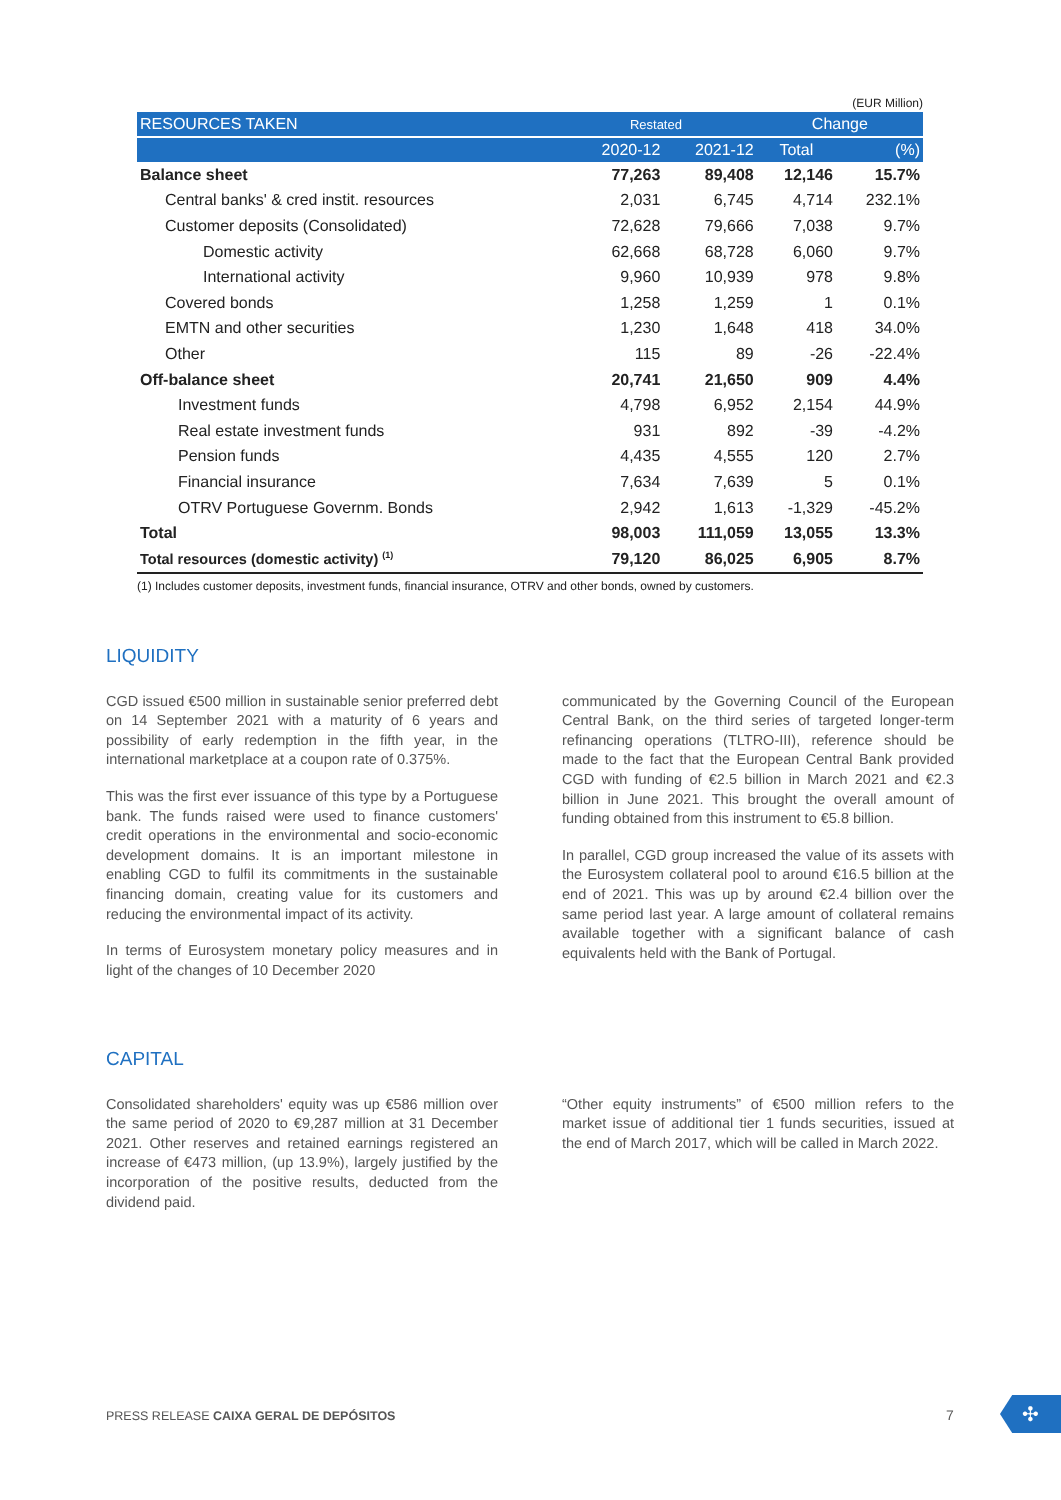(EUR Million)
| RESOURCES TAKEN | Restated | | Change | |
| --- | --- | --- | --- | --- |
| | 2020-12 | 2021-12 | Total | (%) |
| Balance sheet | 77,263 | 89,408 | 12,146 | 15.7% |
| Central banks' & cred instit. resources | 2,031 | 6,745 | 4,714 | 232.1% |
| Customer deposits (Consolidated) | 72,628 | 79,666 | 7,038 | 9.7% |
| Domestic activity | 62,668 | 68,728 | 6,060 | 9.7% |
| International activity | 9,960 | 10,939 | 978 | 9.8% |
| Covered bonds | 1,258 | 1,259 | 1 | 0.1% |
| EMTN and other securities | 1,230 | 1,648 | 418 | 34.0% |
| Other | 115 | 89 | -26 | -22.4% |
| Off-balance sheet | 20,741 | 21,650 | 909 | 4.4% |
| Investment funds | 4,798 | 6,952 | 2,154 | 44.9% |
| Real estate investment funds | 931 | 892 | -39 | -4.2% |
| Pension funds | 4,435 | 4,555 | 120 | 2.7% |
| Financial insurance | 7,634 | 7,639 | 5 | 0.1% |
| OTRV Portuguese Governm. Bonds | 2,942 | 1,613 | -1,329 | -45.2% |
| Total | 98,003 | 111,059 | 13,055 | 13.3% |
| Total resources (domestic activity) <sup>(1)</sup> | 79,120 | 86,025 | 6,905 | 8.7% |
(1) Includes customer deposits, investment funds, financial insurance, OTRV and other bonds, owned by customers.
LIQUIDITY
CGD issued €500 million in sustainable senior preferred debt on 14 September 2021 with a maturity of 6 years and possibility of early redemption in the fifth year, in the international marketplace at a coupon rate of 0.375%.
This was the first ever issuance of this type by a Portuguese bank. The funds raised were used to finance customers' credit operations in the environmental and socio-economic development domains. It is an important milestone in enabling CGD to fulfil its commitments in the sustainable financing domain, creating value for its customers and reducing the environmental impact of its activity.
In terms of Eurosystem monetary policy measures and in light of the changes of 10 December 2020
communicated by the Governing Council of the European Central Bank, on the third series of targeted longer-term refinancing operations (TLTRO-III), reference should be made to the fact that the European Central Bank provided CGD with funding of €2.5 billion in March 2021 and €2.3 billion in June 2021. This brought the overall amount of funding obtained from this instrument to €5.8 billion.
In parallel, CGD group increased the value of its assets with the Eurosystem collateral pool to around €16.5 billion at the end of 2021. This was up by around €2.4 billion over the same period last year. A large amount of collateral remains available together with a significant balance of cash equivalents held with the Bank of Portugal.
CAPITAL
Consolidated shareholders' equity was up €586 million over the same period of 2020 to €9,287 million at 31 December 2021. Other reserves and retained earnings registered an increase of €473 million, (up 13.9%), largely justified by the incorporation of the positive results, deducted from the dividend paid.
“Other equity instruments” of €500 million refers to the market issue of additional tier 1 funds securities, issued at the end of March 2017, which will be called in March 2022.
PRESS RELEASE CAIXA GERAL DE DEPÓSITOS
7 ✣